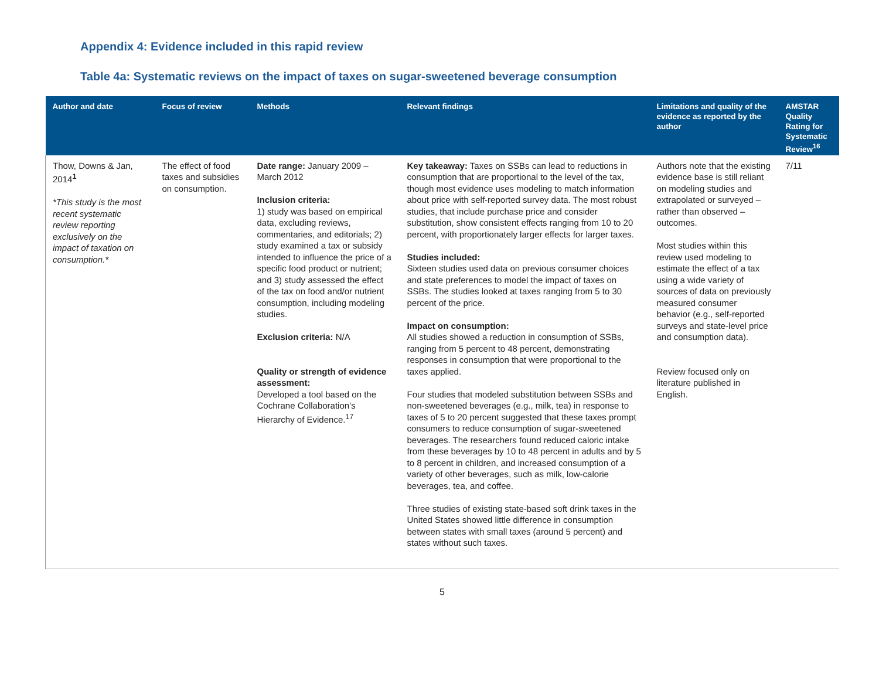Appendix 4: Evidence included in this rapid review
Table 4a: Systematic reviews on the impact of taxes on sugar-sweetened beverage consumption
| Author and date | Focus of review | Methods | Relevant findings | Limitations and quality of the evidence as reported by the author | AMSTAR Quality Rating for Systematic Review<sup>16</sup> |
| --- | --- | --- | --- | --- | --- |
| Thow, Downs & Jan, 2014<sup>1</sup> *This study is the most recent systematic review reporting exclusively on the impact of taxation on consumption.* | The effect of food taxes and subsidies on consumption. | Date range: January 2009 – March 2012 Inclusion criteria: 1) study was based on empirical data, excluding reviews, commentaries, and editorials; 2) study examined a tax or subsidy intended to influence the price of a specific food product or nutrient; and 3) study assessed the effect of the tax on food and/or nutrient consumption, including modeling studies. Exclusion criteria: N/A Quality or strength of evidence assessment: Developed a tool based on the Cochrane Collaboration’s Hierarchy of Evidence.<sup>17</sup> | Key takeaway: Taxes on SSBs can lead to reductions in consumption that are proportional to the level of the tax, though most evidence uses modeling to match information about price with self-reported survey data. The most robust studies, that include purchase price and consider substitution, show consistent effects ranging from 10 to 20 percent, with proportionately larger effects for larger taxes. Studies included: Sixteen studies used data on previous consumer choices and state preferences to model the impact of taxes on SSBs. The studies looked at taxes ranging from 5 to 30 percent of the price. Impact on consumption: All studies showed a reduction in consumption of SSBs, ranging from 5 percent to 48 percent, demonstrating responses in consumption that were proportional to the taxes applied. Four studies that modeled substitution between SSBs and non-sweetened beverages (e.g., milk, tea) in response to taxes of 5 to 20 percent suggested that these taxes prompt consumers to reduce consumption of sugar-sweetened beverages. The researchers found reduced caloric intake from these beverages by 10 to 48 percent in adults and by 5 to 8 percent in children, and increased consumption of a variety of other beverages, such as milk, low-calorie beverages, tea, and coffee. Three studies of existing state-based soft drink taxes in the United States showed little difference in consumption between states with small taxes (around 5 percent) and states without such taxes. | Authors note that the existing evidence base is still reliant on modeling studies and extrapolated or surveyed – rather than observed – outcomes. Most studies within this review used modeling to estimate the effect of a tax using a wide variety of sources of data on previously measured consumer behavior (e.g., self-reported surveys and state-level price and consumption data). Review focused only on literature published in English. | 7/11 |
5